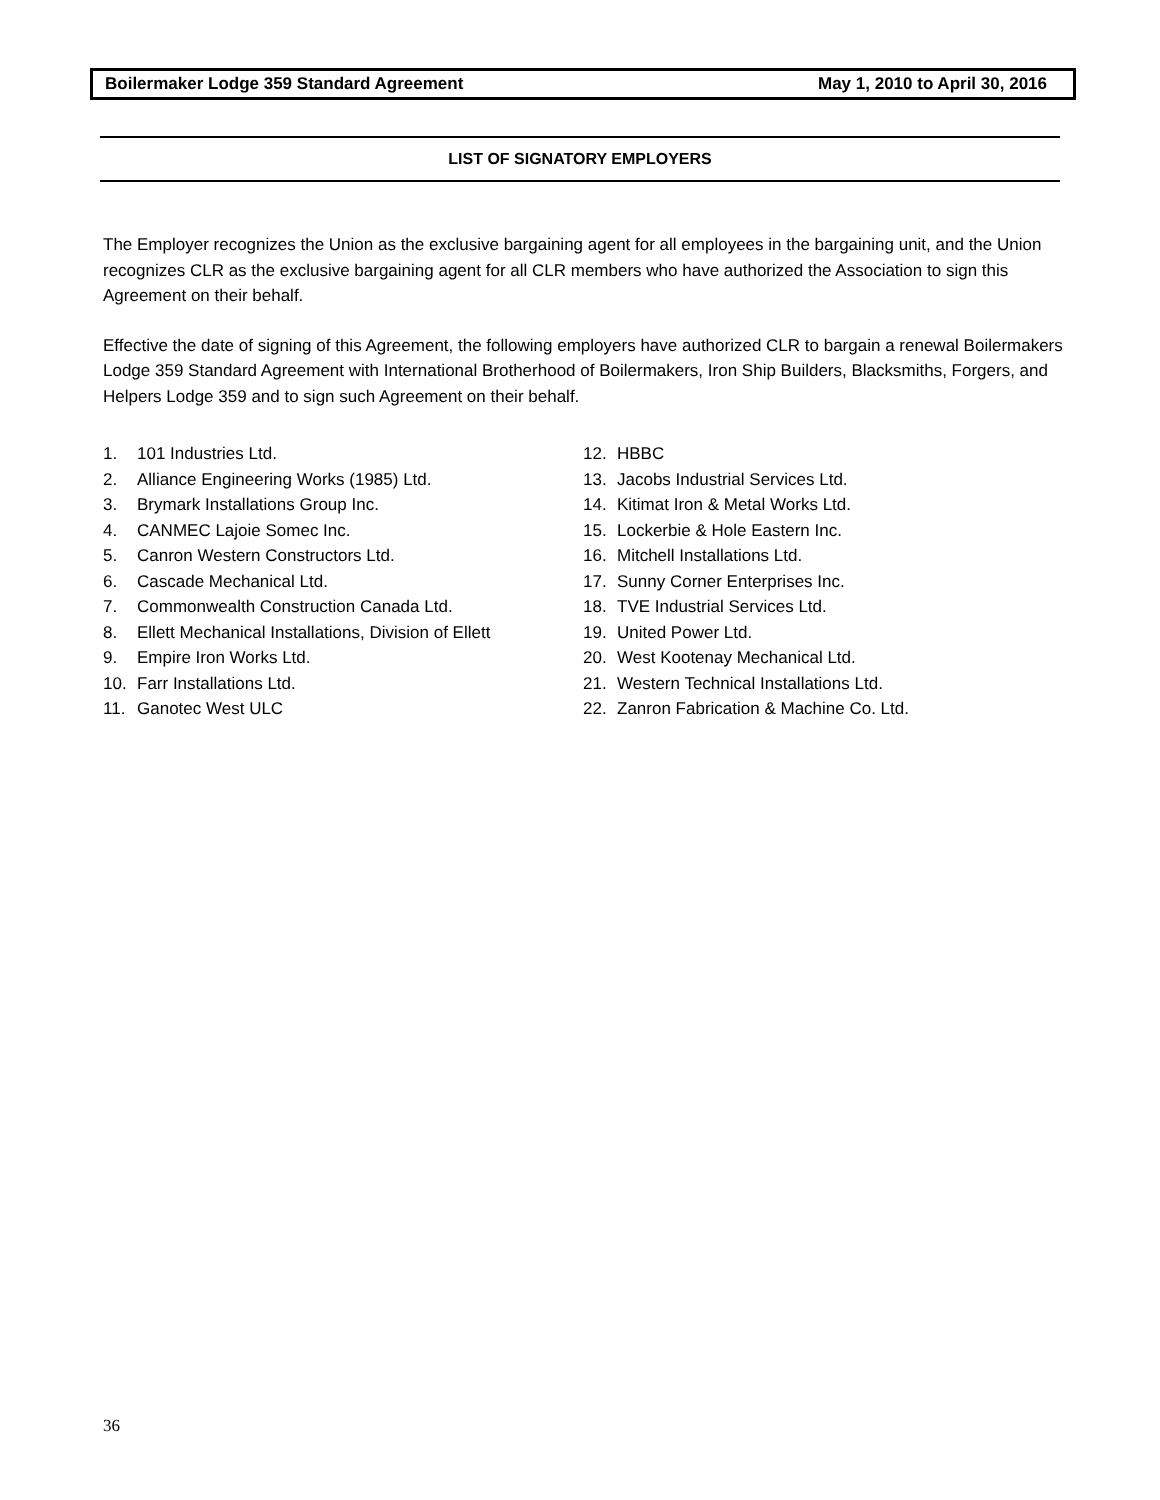Boilermaker Lodge 359 Standard Agreement May 1, 2010 to April 30, 2016
LIST OF SIGNATORY EMPLOYERS
The Employer recognizes the Union as the exclusive bargaining agent for all employees in the bargaining unit, and the Union recognizes CLR as the exclusive bargaining agent for all CLR members who have authorized the Association to sign this Agreement on their behalf.
Effective the date of signing of this Agreement, the following employers have authorized CLR to bargain a renewal Boilermakers Lodge 359 Standard Agreement with International Brotherhood of Boilermakers, Iron Ship Builders, Blacksmiths, Forgers, and Helpers Lodge 359 and to sign such Agreement on their behalf.
1. 101 Industries Ltd.
2. Alliance Engineering Works (1985) Ltd.
3. Brymark Installations Group Inc.
4. CANMEC Lajoie Somec Inc.
5. Canron Western Constructors Ltd.
6. Cascade Mechanical Ltd.
7. Commonwealth Construction Canada Ltd.
8. Ellett Mechanical Installations, Division of Ellett
9. Empire Iron Works Ltd.
10. Farr Installations Ltd.
11. Ganotec West ULC
12. HBBC
13. Jacobs Industrial Services Ltd.
14. Kitimat Iron & Metal Works Ltd.
15. Lockerbie & Hole Eastern Inc.
16. Mitchell Installations Ltd.
17. Sunny Corner Enterprises Inc.
18. TVE Industrial Services Ltd.
19. United Power Ltd.
20. West Kootenay Mechanical Ltd.
21. Western Technical Installations Ltd.
22. Zanron Fabrication & Machine Co. Ltd.
36